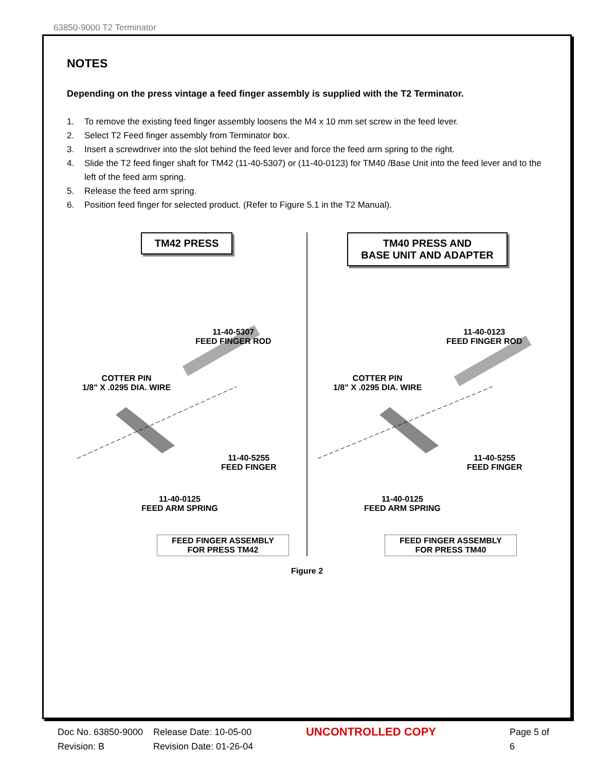63850-9000 T2 Terminator
NOTES
Depending on the press vintage a feed finger assembly is supplied with the T2 Terminator.
1. To remove the existing feed finger assembly loosens the M4 x 10 mm set screw in the feed lever.
2. Select T2 Feed finger assembly from Terminator box.
3. Insert a screwdriver into the slot behind the feed lever and force the feed arm spring to the right.
4. Slide the T2 feed finger shaft for TM42 (11-40-5307) or (11-40-0123) for TM40 /Base Unit into the feed lever and to the left of the feed arm spring.
5. Release the feed arm spring.
6. Position feed finger for selected product. (Refer to Figure 5.1 in the T2 Manual).
TM42 PRESS
11-40-5307
FEED FINGER ROD
COTTER PIN
1/8" X .0295 DIA. WIRE
11-40-5255
FEED FINGER
11-40-0125
FEED ARM SPRING
FEED FINGER ASSEMBLY
FOR PRESS TM42
TM40 PRESS AND
BASE UNIT AND ADAPTER
11-40-0123
FEED FINGER ROD
COTTER PIN
1/8" X .0295 DIA. WIRE
11-40-5255
FEED FINGER
11-40-0125
FEED ARM SPRING
FEED FINGER ASSEMBLY
FOR PRESS TM40
Figure 2
Doc No. 63850-9000
Revision: B
Release Date: 10-05-00
Revision Date: 01-26-04
UNCONTROLLED COPY
Page 5 of 6